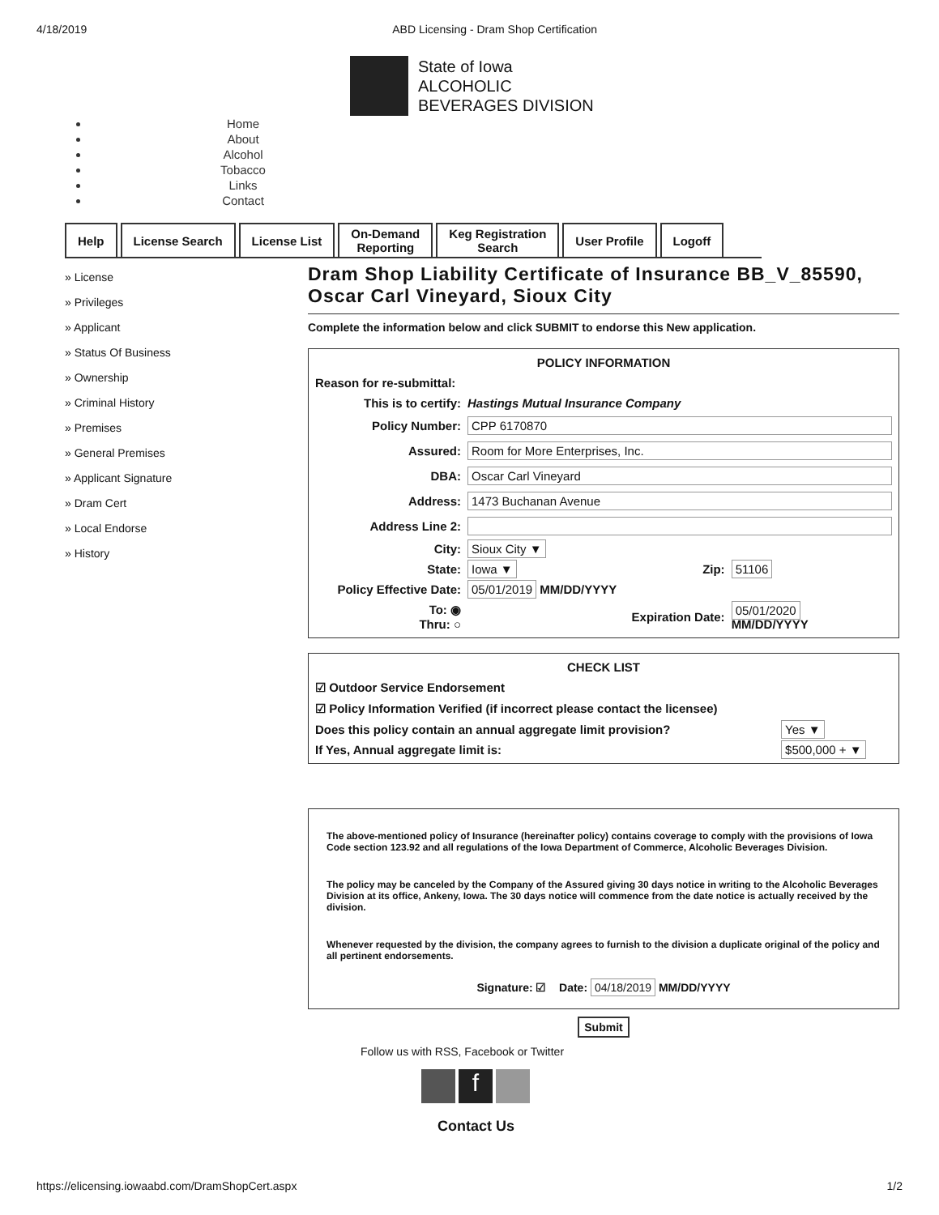4/18/2019 ABD Licensing - Dram Shop Certification
State of Iowa
ALCOHOLIC
BEVERAGES DIVISION
Home
About
Alcohol
Tobacco
Links
Contact
Help License Search License List On-Demand
Reporting
Keg Registration
Search
User Profile Logoff
» License
» Privileges
» Applicant
» Status Of Business
» Ownership
» Criminal History
» Premises
» General Premises
» Applicant Signature
» Dram Cert
» Local Endorse
» History
Dram Shop Liability Certificate of Insurance BB_V_85590, Oscar Carl Vineyard, Sioux City
Complete the information below and click SUBMIT to endorse this New application.
| POLICY INFORMATION | | | |
| Reason for re-submittal: | | | |
| This is to certify: | Hastings Mutual Insurance Company | | |
| Policy Number: | CPP 6170870 | | |
| Assured: | Room for More Enterprises, Inc. | | |
| DBA: | Oscar Carl Vineyard | | |
| Address: | 1473 Buchanan Avenue | | |
| Address Line 2: | | | |
| City: | Sioux City ▼ | | |
| State: | Iowa ▼ | Zip: | 51106 |
| Policy Effective Date: | 05/01/2019 MM/DD/YYYY | | |
| To: ◉ Thru: ○ | | Expiration Date: | 05/01/2020 MM/DD/YYYY |
| CHECK LIST | |
| ☑ Outdoor Service Endorsement | |
| ☑ Policy Information Verified (if incorrect please contact the licensee) | |
| Does this policy contain an annual aggregate limit provision? | Yes ▼ |
| If Yes, Annual aggregate limit is: | $500,000 + ▼ |
The above-mentioned policy of Insurance (hereinafter policy) contains coverage to comply with the provisions of Iowa Code section 123.92 and all regulations of the Iowa Department of Commerce, Alcoholic Beverages Division.
The policy may be canceled by the Company of the Assured giving 30 days notice in writing to the Alcoholic Beverages Division at its office, Ankeny, Iowa. The 30 days notice will commence from the date notice is actually received by the division.
Whenever requested by the division, the company agrees to furnish to the division a duplicate original of the policy and all pertinent endorsements.
Signature: ☑ Date: 04/18/2019 MM/DD/YYYY
Submit
Follow us with RSS, Facebook or Twitter
f
Contact Us
https://elicensing.iowaabd.com/DramShopCert.aspx 1/2